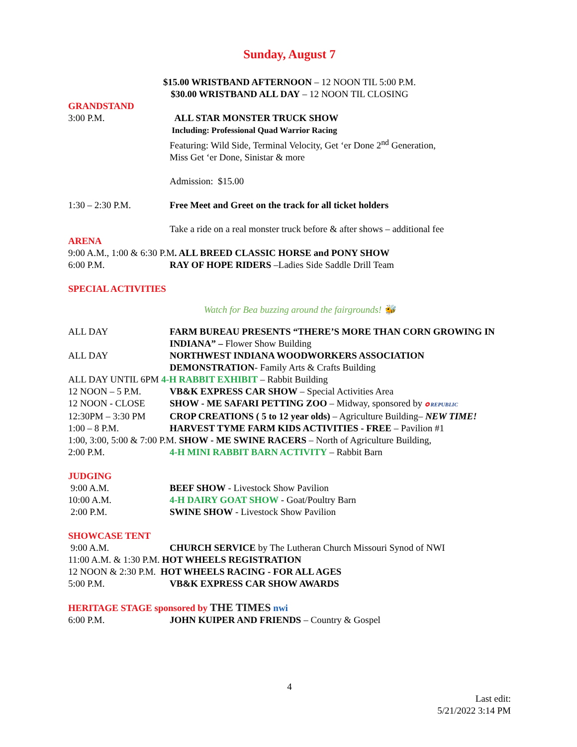Sunday, August 7
$15.00 WRISTBAND AFTERNOON – 12 NOON TIL 5:00 P.M.
$30.00 WRISTBAND ALL DAY – 12 NOON TIL CLOSING
GRANDSTAND
3:00 P.M. ALL STAR MONSTER TRUCK SHOW
Including: Professional Quad Warrior Racing
Featuring: Wild Side, Terminal Velocity, Get ‘er Done 2<sup>nd</sup> Generation,
Miss Get ‘er Done, Sinistar & more
Admission: $15.00
1:30 – 2:30 P.M. Free Meet and Greet on the track for all ticket holders
Take a ride on a real monster truck before & after shows – additional fee
ARENA
9:00 A.M., 1:00 & 6:30 P.M. ALL BREED CLASSIC HORSE and PONY SHOW
6:00 P.M. RAY OF HOPE RIDERS –Ladies Side Saddle Drill Team
SPECIAL ACTIVITIES
Watch for Bea buzzing around the fairgrounds! 🐝
ALL DAY FARM BUREAU PRESENTS “THERE’S MORE THAN CORN GROWING IN INDIANA” – Flower Show Building
ALL DAY NORTHWEST INDIANA WOODWORKERS ASSOCIATION DEMONSTRATION- Family Arts & Crafts Building
ALL DAY UNTIL 6PM 4-H RABBIT EXHIBIT – Rabbit Building
12 NOON – 5 P.M. VB&K EXPRESS CAR SHOW – Special Activities Area
12 NOON - CLOSE SHOW - ME SAFARI PETTING ZOO – Midway, sponsored by ✪ REPUBLIC
12:30PM – 3:30 PM CROP CREATIONS ( 5 to 12 year olds) – Agriculture Building– NEW TIME!
1:00 – 8 P.M. HARVEST TYME FARM KIDS ACTIVITIES - FREE – Pavilion #1
1:00, 3:00, 5:00 & 7:00 P.M. SHOW - ME SWINE RACERS – North of Agriculture Building,
2:00 P.M. 4-H MINI RABBIT BARN ACTIVITY – Rabbit Barn
JUDGING
9:00 A.M. BEEF SHOW - Livestock Show Pavilion
10:00 A.M. 4-H DAIRY GOAT SHOW - Goat/Poultry Barn
2:00 P.M. SWINE SHOW - Livestock Show Pavilion
SHOWCASE TENT
9:00 A.M. CHURCH SERVICE by The Lutheran Church Missouri Synod of NWI
11:00 A.M. & 1:30 P.M. HOT WHEELS REGISTRATION
12 NOON & 2:30 P.M. HOT WHEELS RACING - FOR ALL AGES
5:00 P.M. VB&K EXPRESS CAR SHOW AWARDS
HERITAGE STAGE sponsored by THE TIMES nwi
6:00 P.M. JOHN KUIPER AND FRIENDS – Country & Gospel
4
Last edit:
5/21/2022 3:14 PM